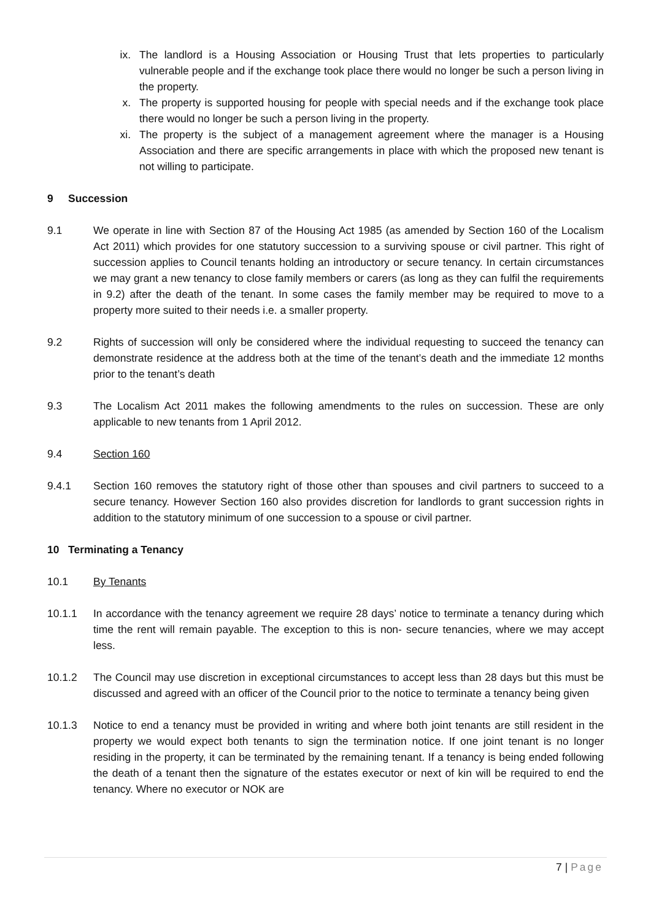ix. The landlord is a Housing Association or Housing Trust that lets properties to particularly vulnerable people and if the exchange took place there would no longer be such a person living in the property.
x. The property is supported housing for people with special needs and if the exchange took place there would no longer be such a person living in the property.
xi. The property is the subject of a management agreement where the manager is a Housing Association and there are specific arrangements in place with which the proposed new tenant is not willing to participate.
9 Succession
9.1 We operate in line with Section 87 of the Housing Act 1985 (as amended by Section 160 of the Localism Act 2011) which provides for one statutory succession to a surviving spouse or civil partner. This right of succession applies to Council tenants holding an introductory or secure tenancy. In certain circumstances we may grant a new tenancy to close family members or carers (as long as they can fulfil the requirements in 9.2) after the death of the tenant. In some cases the family member may be required to move to a property more suited to their needs i.e. a smaller property.
9.2 Rights of succession will only be considered where the individual requesting to succeed the tenancy can demonstrate residence at the address both at the time of the tenant’s death and the immediate 12 months prior to the tenant’s death
9.3 The Localism Act 2011 makes the following amendments to the rules on succession. These are only applicable to new tenants from 1 April 2012.
9.4 Section 160
9.4.1 Section 160 removes the statutory right of those other than spouses and civil partners to succeed to a secure tenancy. However Section 160 also provides discretion for landlords to grant succession rights in addition to the statutory minimum of one succession to a spouse or civil partner.
10 Terminating a Tenancy
10.1 By Tenants
10.1.1 In accordance with the tenancy agreement we require 28 days’ notice to terminate a tenancy during which time the rent will remain payable. The exception to this is non- secure tenancies, where we may accept less.
10.1.2 The Council may use discretion in exceptional circumstances to accept less than 28 days but this must be discussed and agreed with an officer of the Council prior to the notice to terminate a tenancy being given
10.1.3 Notice to end a tenancy must be provided in writing and where both joint tenants are still resident in the property we would expect both tenants to sign the termination notice. If one joint tenant is no longer residing in the property, it can be terminated by the remaining tenant. If a tenancy is being ended following the death of a tenant then the signature of the estates executor or next of kin will be required to end the tenancy. Where no executor or NOK are
7 | Page